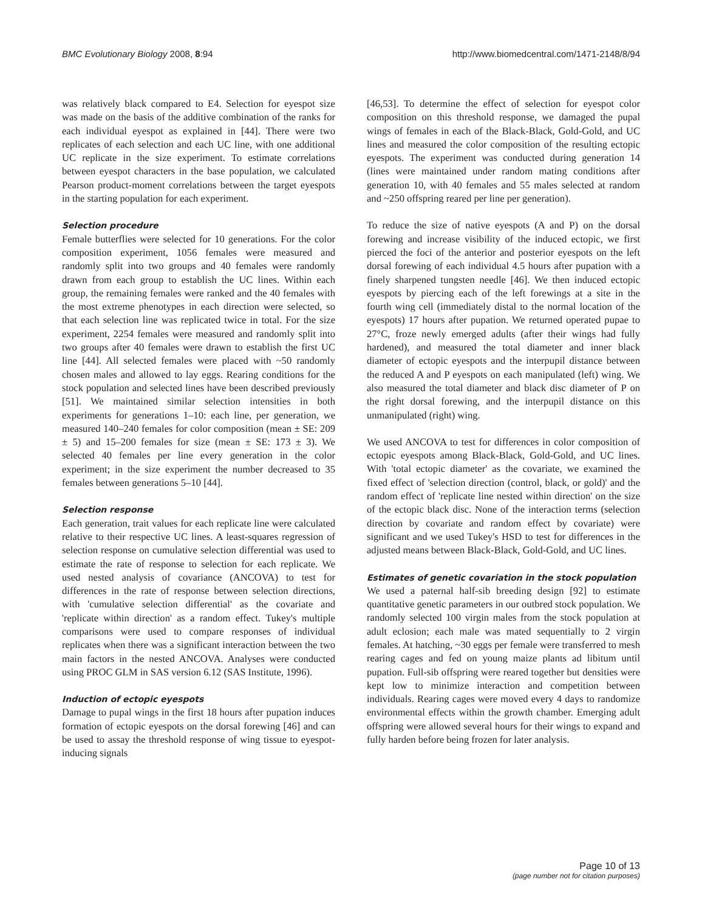BMC Evolutionary Biology 2008, 8:94 http://www.biomedcentral.com/1471-2148/8/94
was relatively black compared to E4. Selection for eyespot size was made on the basis of the additive combination of the ranks for each individual eyespot as explained in [44]. There were two replicates of each selection and each UC line, with one additional UC replicate in the size experiment. To estimate correlations between eyespot characters in the base population, we calculated Pearson product-moment correlations between the target eyespots in the starting population for each experiment.
Selection procedure
Female butterflies were selected for 10 generations. For the color composition experiment, 1056 females were measured and randomly split into two groups and 40 females were randomly drawn from each group to establish the UC lines. Within each group, the remaining females were ranked and the 40 females with the most extreme phenotypes in each direction were selected, so that each selection line was replicated twice in total. For the size experiment, 2254 females were measured and randomly split into two groups after 40 females were drawn to establish the first UC line [44]. All selected females were placed with ~50 randomly chosen males and allowed to lay eggs. Rearing conditions for the stock population and selected lines have been described previously [51]. We maintained similar selection intensities in both experiments for generations 1–10: each line, per generation, we measured 140–240 females for color composition (mean ± SE: 209 ± 5) and 15–200 females for size (mean ± SE: 173 ± 3). We selected 40 females per line every generation in the color experiment; in the size experiment the number decreased to 35 females between generations 5–10 [44].
Selection response
Each generation, trait values for each replicate line were calculated relative to their respective UC lines. A least-squares regression of selection response on cumulative selection differential was used to estimate the rate of response to selection for each replicate. We used nested analysis of covariance (ANCOVA) to test for differences in the rate of response between selection directions, with 'cumulative selection differential' as the covariate and 'replicate within direction' as a random effect. Tukey's multiple comparisons were used to compare responses of individual replicates when there was a significant interaction between the two main factors in the nested ANCOVA. Analyses were conducted using PROC GLM in SAS version 6.12 (SAS Institute, 1996).
Induction of ectopic eyespots
Damage to pupal wings in the first 18 hours after pupation induces formation of ectopic eyespots on the dorsal forewing [46] and can be used to assay the threshold response of wing tissue to eyespot-inducing signals
[46,53]. To determine the effect of selection for eyespot color composition on this threshold response, we damaged the pupal wings of females in each of the Black-Black, Gold-Gold, and UC lines and measured the color composition of the resulting ectopic eyespots. The experiment was conducted during generation 14 (lines were maintained under random mating conditions after generation 10, with 40 females and 55 males selected at random and ~250 offspring reared per line per generation).
To reduce the size of native eyespots (A and P) on the dorsal forewing and increase visibility of the induced ectopic, we first pierced the foci of the anterior and posterior eyespots on the left dorsal forewing of each individual 4.5 hours after pupation with a finely sharpened tungsten needle [46]. We then induced ectopic eyespots by piercing each of the left forewings at a site in the fourth wing cell (immediately distal to the normal location of the eyespots) 17 hours after pupation. We returned operated pupae to 27°C, froze newly emerged adults (after their wings had fully hardened), and measured the total diameter and inner black diameter of ectopic eyespots and the interpupil distance between the reduced A and P eyespots on each manipulated (left) wing. We also measured the total diameter and black disc diameter of P on the right dorsal forewing, and the interpupil distance on this unmanipulated (right) wing.
We used ANCOVA to test for differences in color composition of ectopic eyespots among Black-Black, Gold-Gold, and UC lines. With 'total ectopic diameter' as the covariate, we examined the fixed effect of 'selection direction (control, black, or gold)' and the random effect of 'replicate line nested within direction' on the size of the ectopic black disc. None of the interaction terms (selection direction by covariate and random effect by covariate) were significant and we used Tukey's HSD to test for differences in the adjusted means between Black-Black, Gold-Gold, and UC lines.
Estimates of genetic covariation in the stock population
We used a paternal half-sib breeding design [92] to estimate quantitative genetic parameters in our outbred stock population. We randomly selected 100 virgin males from the stock population at adult eclosion; each male was mated sequentially to 2 virgin females. At hatching, ~30 eggs per female were transferred to mesh rearing cages and fed on young maize plants ad libitum until pupation. Full-sib offspring were reared together but densities were kept low to minimize interaction and competition between individuals. Rearing cages were moved every 4 days to randomize environmental effects within the growth chamber. Emerging adult offspring were allowed several hours for their wings to expand and fully harden before being frozen for later analysis.
Page 10 of 13
(page number not for citation purposes)